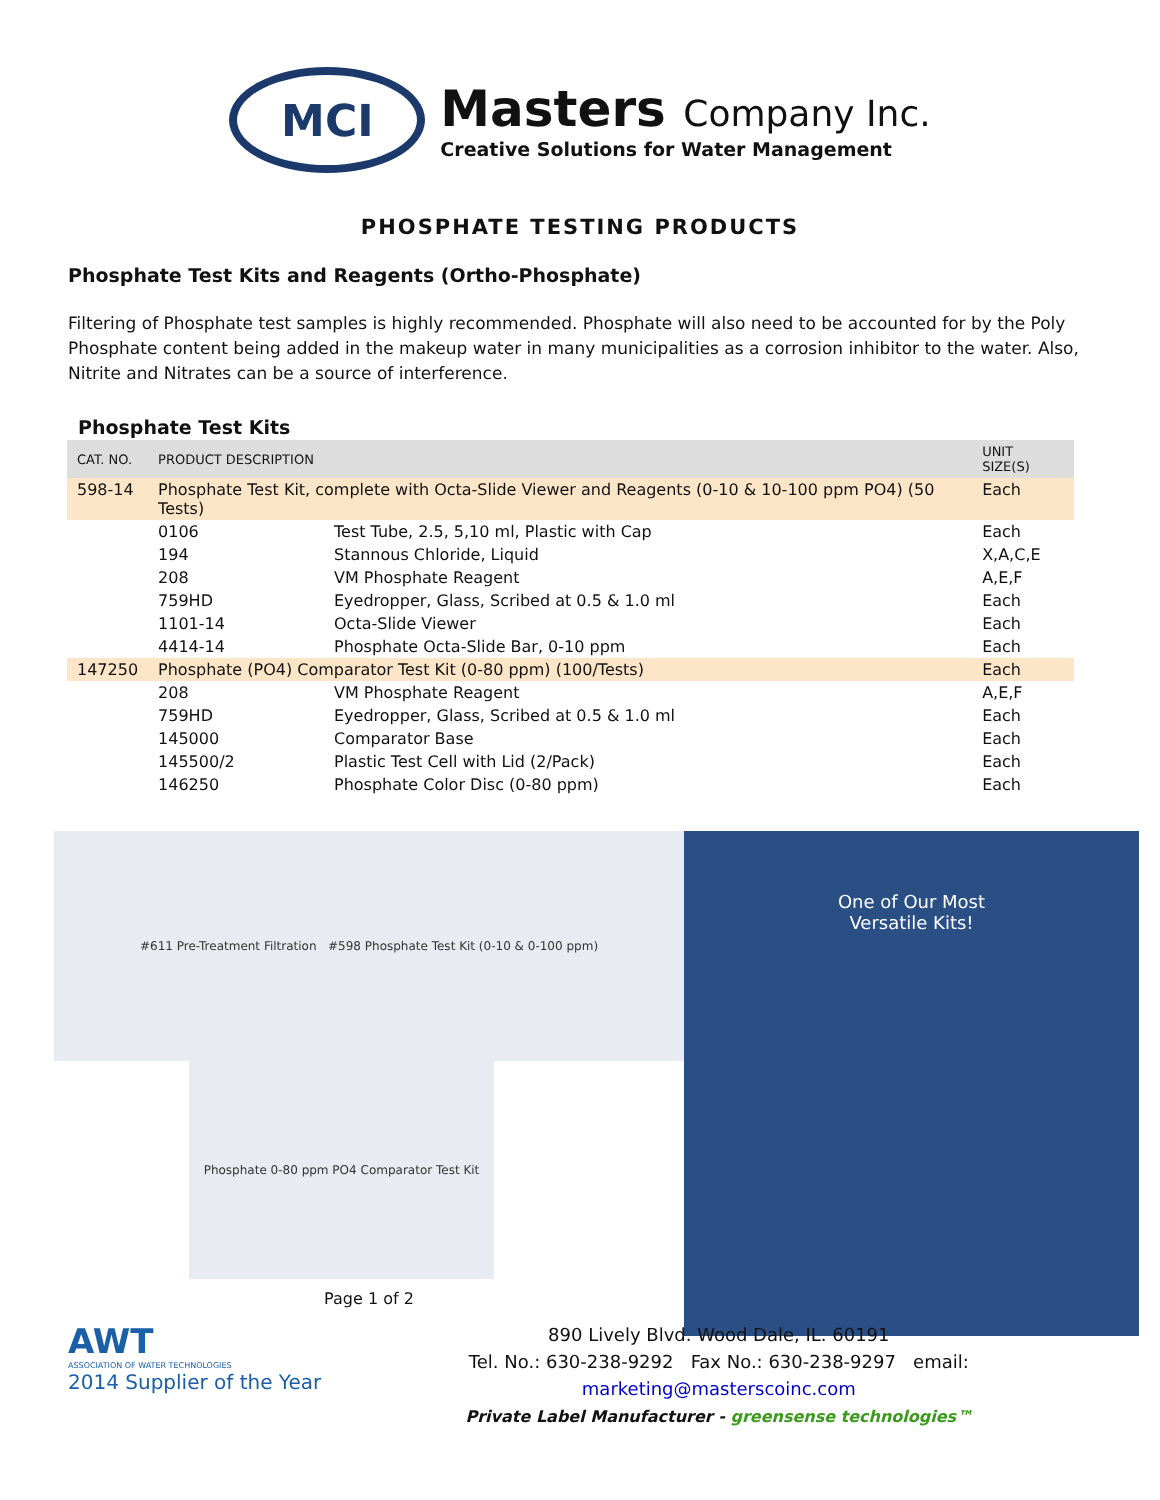MCI
Masters Company Inc.
Creative Solutions for Water Management
PHOSPHATE TESTING PRODUCTS
Phosphate Test Kits and Reagents (Ortho-Phosphate)
Filtering of Phosphate test samples is highly recommended. Phosphate will also need to be accounted for by the Poly Phosphate content being added in the makeup water in many municipalities as a corrosion inhibitor to the water. Also, Nitrite and Nitrates can be a source of interference.
Phosphate Test Kits
| CAT. NO. | PRODUCT DESCRIPTION | | UNIT SIZE(S) |
| --- | --- | --- | --- |
| 598-14 | Phosphate Test Kit, complete with Octa-Slide Viewer and Reagents (0-10 & 10-100 ppm PO4) (50 Tests) | | Each |
| | 0106 | Test Tube, 2.5, 5,10 ml, Plastic with Cap | Each |
| | 194 | Stannous Chloride, Liquid | X,A,C,E |
| | 208 | VM Phosphate Reagent | A,E,F |
| | 759HD | Eyedropper, Glass, Scribed at 0.5 & 1.0 ml | Each |
| | 1101-14 | Octa-Slide Viewer | Each |
| | 4414-14 | Phosphate Octa-Slide Bar, 0-10 ppm | Each |
| 147250 | Phosphate (PO4) Comparator Test Kit (0-80 ppm) (100/Tests) | | Each |
| | 208 | VM Phosphate Reagent | A,E,F |
| | 759HD | Eyedropper, Glass, Scribed at 0.5 & 1.0 ml | Each |
| | 145000 | Comparator Base | Each |
| | 145500/2 | Plastic Test Cell with Lid (2/Pack) | Each |
| | 146250 | Phosphate Color Disc (0-80 ppm) | Each |
#611 Pre-Treatment Filtration #598 Phosphate Test Kit (0-10 & 0-100 ppm)
Phosphate 0-80 ppm PO4 Comparator Test Kit
Page 1 of 2
One of Our Most
Versatile Kits!
AWT
ASSOCIATION OF WATER TECHNOLOGIES
2014 Supplier of the Year
890 Lively Blvd. Wood Dale, IL. 60191
Tel. No.: 630-238-9292 Fax No.: 630-238-9297 email: marketing@masterscoinc.com
Private Label Manufacturer - greensense technologies™